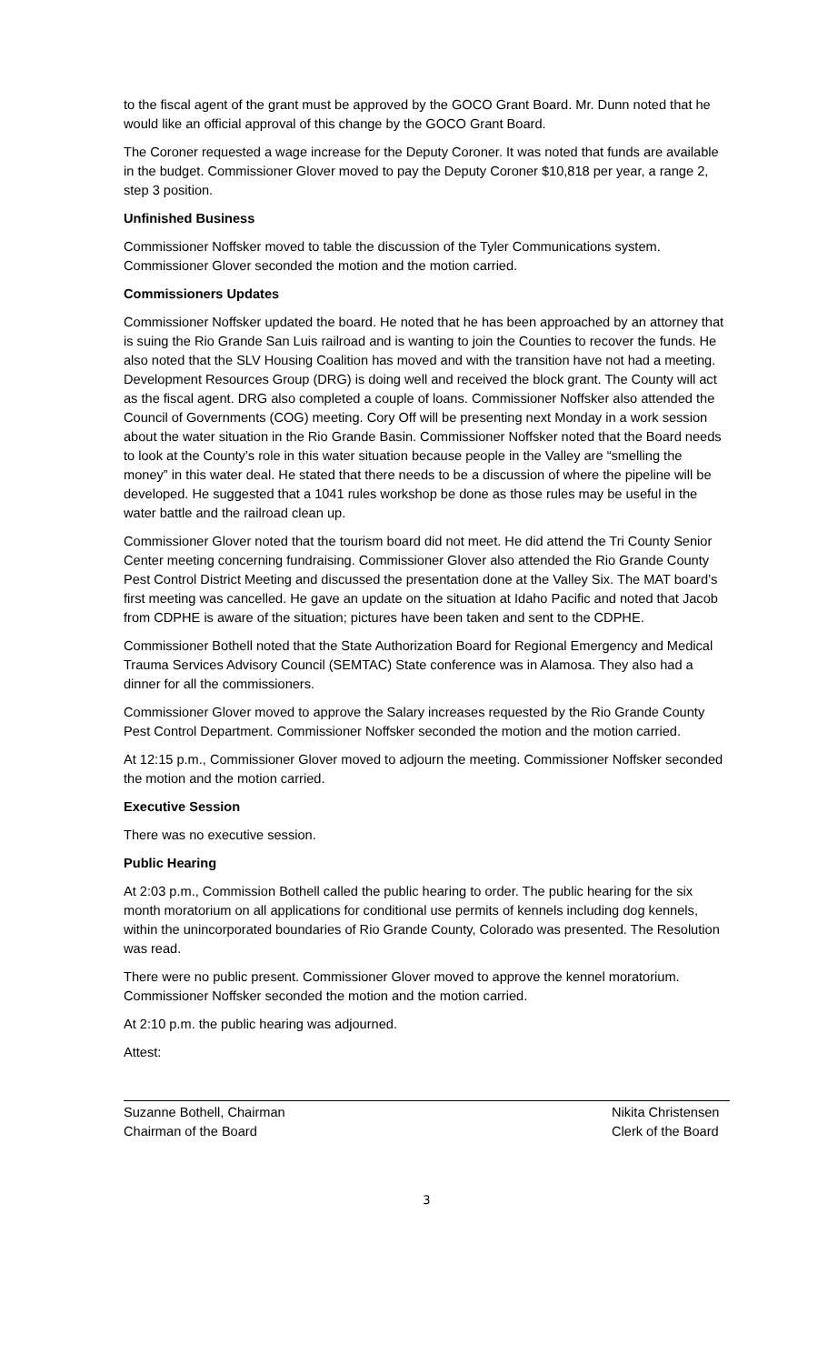to the fiscal agent of the grant must be approved by the GOCO Grant Board. Mr. Dunn noted that he would like an official approval of this change by the GOCO Grant Board.
The Coroner requested a wage increase for the Deputy Coroner. It was noted that funds are available in the budget. Commissioner Glover moved to pay the Deputy Coroner $10,818 per year, a range 2, step 3 position.
Unfinished Business
Commissioner Noffsker moved to table the discussion of the Tyler Communications system. Commissioner Glover seconded the motion and the motion carried.
Commissioners Updates
Commissioner Noffsker updated the board. He noted that he has been approached by an attorney that is suing the Rio Grande San Luis railroad and is wanting to join the Counties to recover the funds. He also noted that the SLV Housing Coalition has moved and with the transition have not had a meeting. Development Resources Group (DRG) is doing well and received the block grant. The County will act as the fiscal agent. DRG also completed a couple of loans. Commissioner Noffsker also attended the Council of Governments (COG) meeting. Cory Off will be presenting next Monday in a work session about the water situation in the Rio Grande Basin. Commissioner Noffsker noted that the Board needs to look at the County’s role in this water situation because people in the Valley are “smelling the money” in this water deal. He stated that there needs to be a discussion of where the pipeline will be developed. He suggested that a 1041 rules workshop be done as those rules may be useful in the water battle and the railroad clean up.
Commissioner Glover noted that the tourism board did not meet. He did attend the Tri County Senior Center meeting concerning fundraising. Commissioner Glover also attended the Rio Grande County Pest Control District Meeting and discussed the presentation done at the Valley Six. The MAT board’s first meeting was cancelled. He gave an update on the situation at Idaho Pacific and noted that Jacob from CDPHE is aware of the situation; pictures have been taken and sent to the CDPHE.
Commissioner Bothell noted that the State Authorization Board for Regional Emergency and Medical Trauma Services Advisory Council (SEMTAC) State conference was in Alamosa. They also had a dinner for all the commissioners.
Commissioner Glover moved to approve the Salary increases requested by the Rio Grande County Pest Control Department. Commissioner Noffsker seconded the motion and the motion carried.
At 12:15 p.m., Commissioner Glover moved to adjourn the meeting. Commissioner Noffsker seconded the motion and the motion carried.
Executive Session
There was no executive session.
Public Hearing
At 2:03 p.m., Commission Bothell called the public hearing to order. The public hearing for the six month moratorium on all applications for conditional use permits of kennels including dog kennels, within the unincorporated boundaries of Rio Grande County, Colorado was presented. The Resolution was read.
There were no public present. Commissioner Glover moved to approve the kennel moratorium. Commissioner Noffsker seconded the motion and the motion carried.
At 2:10 p.m. the public hearing was adjourned.
Attest:
Suzanne Bothell, Chairman
Chairman of the Board
Nikita Christensen
Clerk of the Board
3